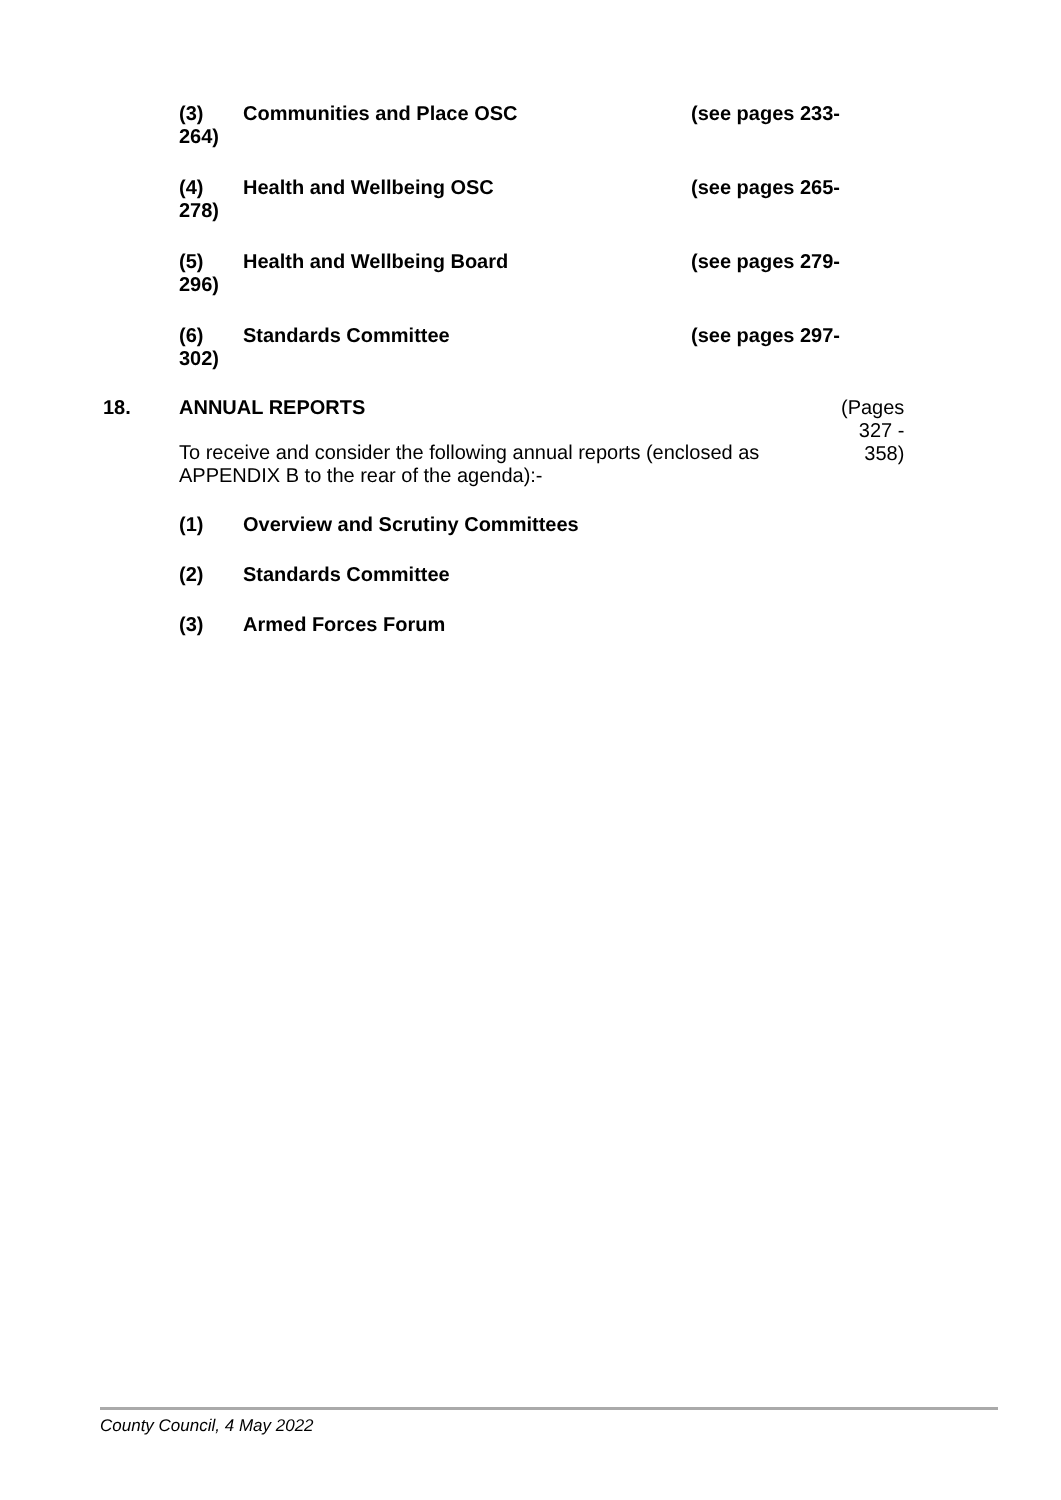(3) Communities and Place OSC (see pages 233-
264)
(4) Health and Wellbeing OSC (see pages 265-
278)
(5) Health and Wellbeing Board (see pages 279-
296)
(6) Standards Committee (see pages 297-
302)
18. ANNUAL REPORTS
To receive and consider the following annual reports (enclosed as APPENDIX B to the rear of the agenda):-
(Pages
327 -
358)
(1) Overview and Scrutiny Committees
(2) Standards Committee
(3) Armed Forces Forum
County Council, 4 May 2022